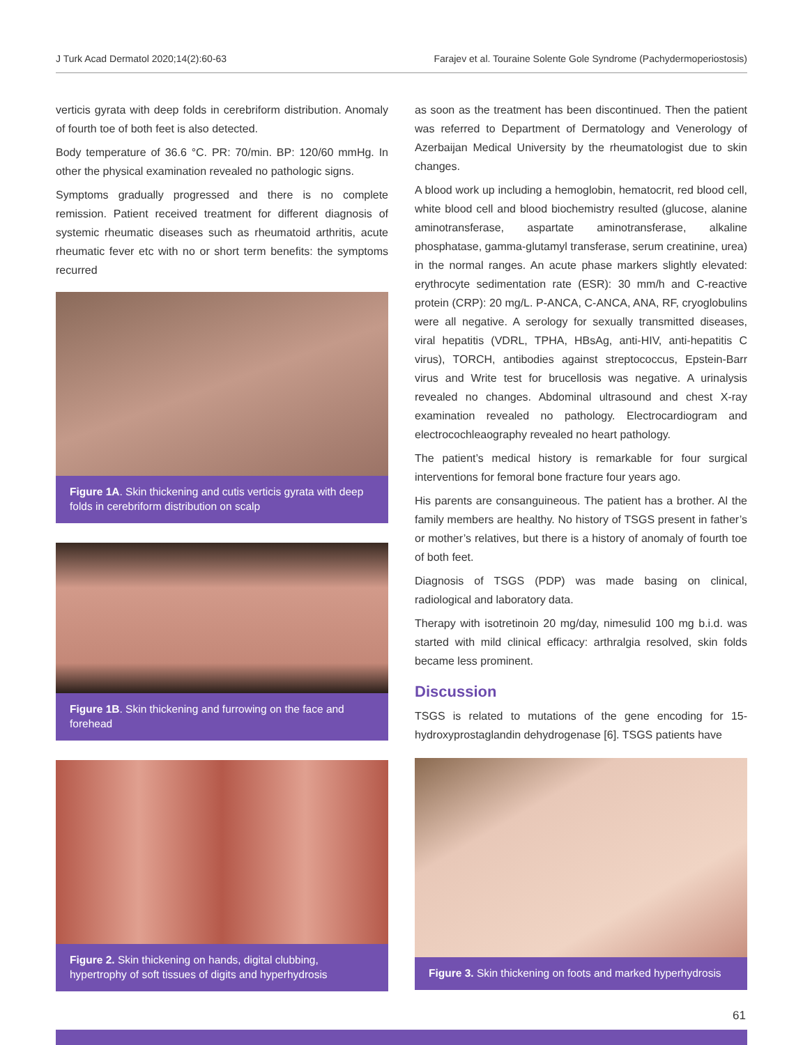J Turk Acad Dermatol 2020;14(2):60-63 Farajev et al. Touraine Solente Gole Syndrome (Pachydermoperiostosis)
verticis gyrata with deep folds in cerebriform distribution. Anomaly of fourth toe of both feet is also detected.
Body temperature of 36.6 °C. PR: 70/min. BP: 120/60 mmHg. In other the physical examination revealed no pathologic signs.
Symptoms gradually progressed and there is no complete remission. Patient received treatment for different diagnosis of systemic rheumatic diseases such as rheumatoid arthritis, acute rheumatic fever etc with no or short term benefits: the symptoms recurred
Figure 1A. Skin thickening and cutis verticis gyrata with deep folds in cerebriform distribution on scalp
Figure 1B. Skin thickening and furrowing on the face and forehead
Figure 2. Skin thickening on hands, digital clubbing, hypertrophy of soft tissues of digits and hyperhydrosis
as soon as the treatment has been discontinued. Then the patient was referred to Department of Dermatology and Venerology of Azerbaijan Medical University by the rheumatologist due to skin changes.
A blood work up including a hemoglobin, hematocrit, red blood cell, white blood cell and blood biochemistry resulted (glucose, alanine aminotransferase, aspartate aminotransferase, alkaline phosphatase, gamma-glutamyl transferase, serum creatinine, urea) in the normal ranges. An acute phase markers slightly elevated: erythrocyte sedimentation rate (ESR): 30 mm/h and C-reactive protein (CRP): 20 mg/L. P-ANCA, C-ANCA, ANA, RF, cryoglobulins were all negative. A serology for sexually transmitted diseases, viral hepatitis (VDRL, TPHA, HBsAg, anti-HIV, anti-hepatitis C virus), TORCH, antibodies against streptococcus, Epstein-Barr virus and Write test for brucellosis was negative. A urinalysis revealed no changes. Abdominal ultrasound and chest X-ray examination revealed no pathology. Electrocardiogram and electrocochleaography revealed no heart pathology.
The patient’s medical history is remarkable for four surgical interventions for femoral bone fracture four years ago.
His parents are consanguineous. The patient has a brother. Al the family members are healthy. No history of TSGS present in father’s or mother’s relatives, but there is a history of anomaly of fourth toe of both feet.
Diagnosis of TSGS (PDP) was made basing on clinical, radiological and laboratory data.
Therapy with isotretinoin 20 mg/day, nimesulid 100 mg b.i.d. was started with mild clinical efficacy: arthralgia resolved, skin folds became less prominent.
Discussion
TSGS is related to mutations of the gene encoding for 15-hydroxyprostaglandin dehydrogenase [6]. TSGS patients have
Figure 3. Skin thickening on foots and marked hyperhydrosis
61